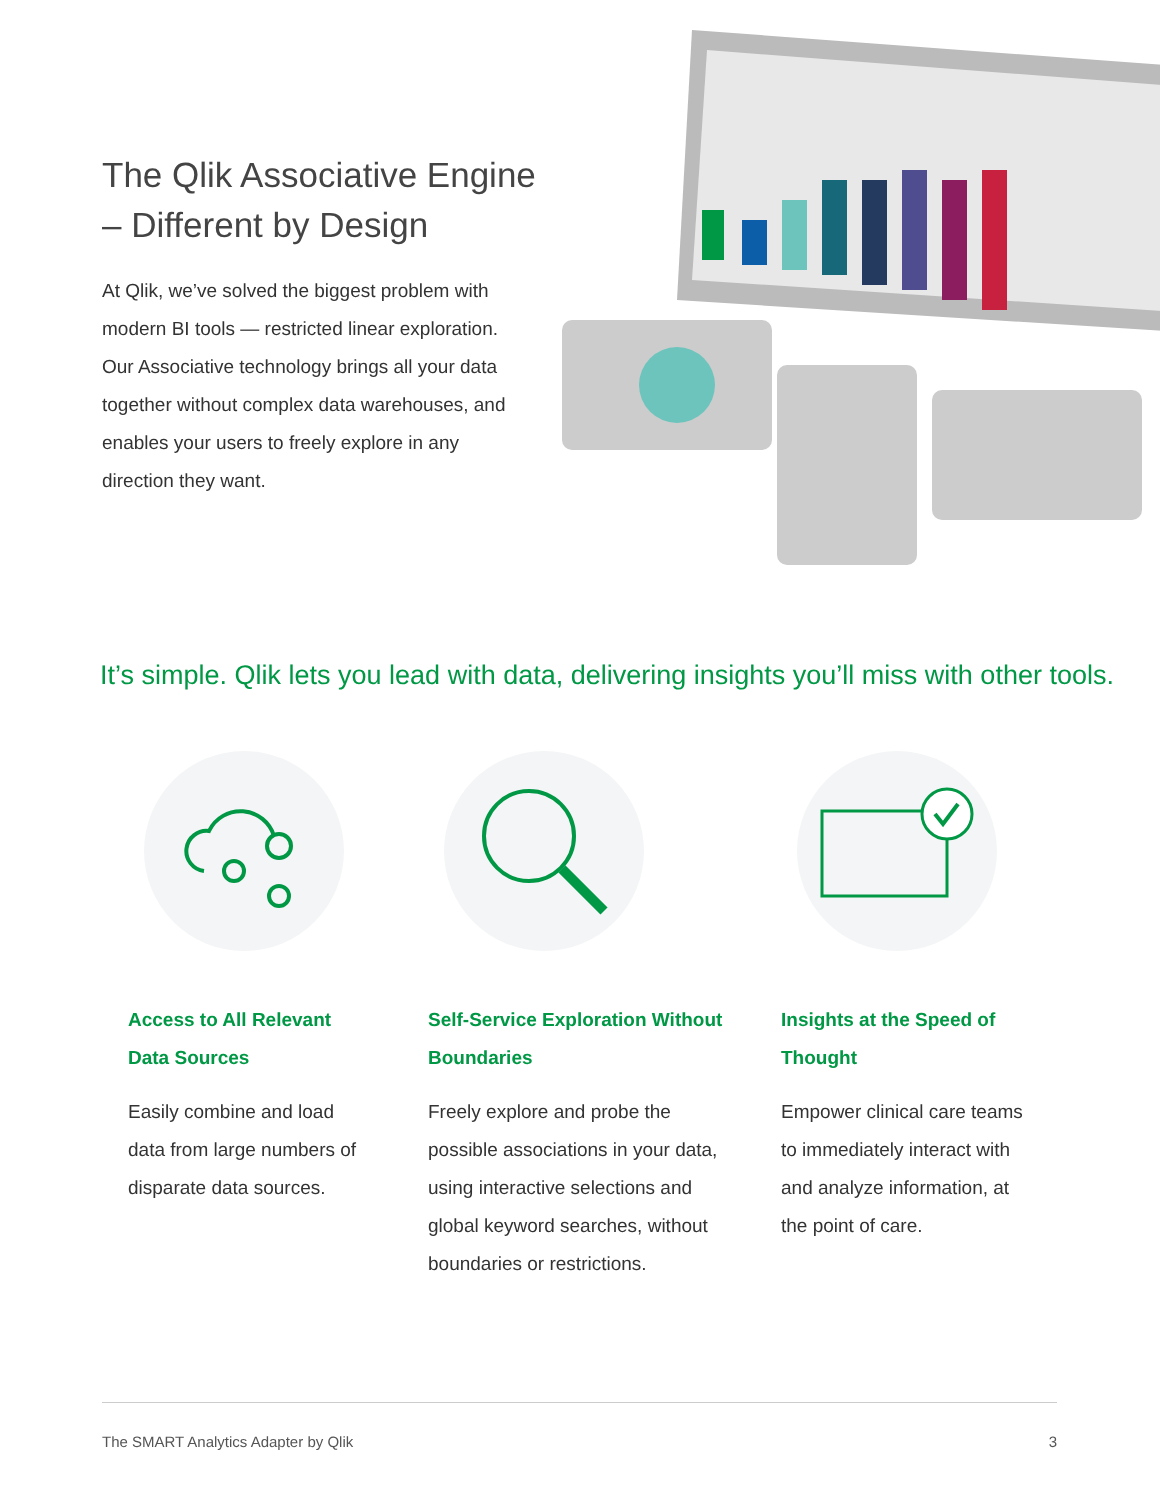The Qlik Associative Engine – Different by Design
At Qlik, we’ve solved the biggest problem with modern BI tools — restricted linear exploration. Our Associative technology brings all your data together without complex data warehouses, and enables your users to freely explore in any direction they want.
It’s simple. Qlik lets you lead with data, delivering insights you’ll miss with other tools.
Access to All Relevant Data Sources
Easily combine and load data from large numbers of disparate data sources.
Self-Service Exploration Without Boundaries
Freely explore and probe the possible associations in your data, using interactive selections and global keyword searches, without boundaries or restrictions.
Insights at the Speed of Thought
Empower clinical care teams to immediately interact with and analyze information, at the point of care.
The SMART Analytics Adapter by Qlik 3